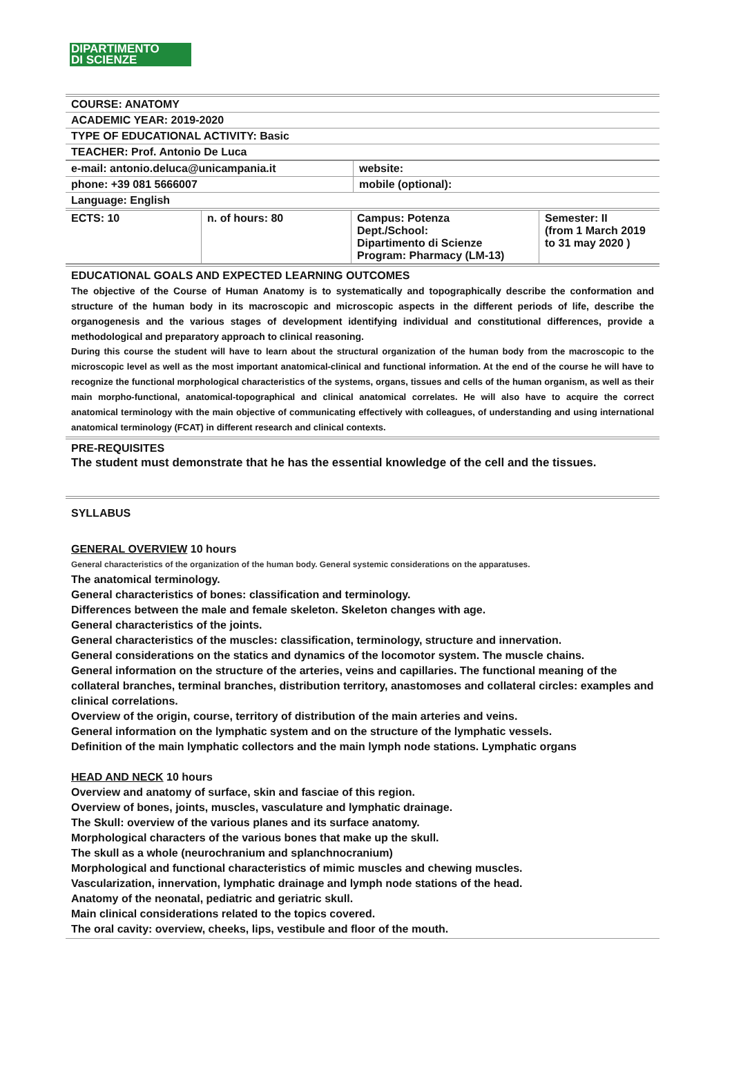DIPARTIMENTO
DI SCIENZE
| COURSE: ANATOMY | |
| ACADEMIC YEAR: 2019-2020 | |
| TYPE OF EDUCATIONAL ACTIVITY: Basic | |
| TEACHER: Prof. Antonio De Luca | |
| e-mail: antonio.deluca@unicampania.it | website: |
| phone: +39 081 5666007 | mobile (optional): |
| Language: English | |
| ECTS: 10 | n. of hours: 80 | Campus: Potenza Dept./School: Dipartimento di Scienze Program: Pharmacy (LM-13) | Semester: II (from 1 March 2019 to 31 may 2020 ) |
EDUCATIONAL GOALS AND EXPECTED LEARNING OUTCOMES
The objective of the Course of Human Anatomy is to systematically and topographically describe the conformation and structure of the human body in its macroscopic and microscopic aspects in the different periods of life, describe the organogenesis and the various stages of development identifying individual and constitutional differences, provide a methodological and preparatory approach to clinical reasoning.
During this course the student will have to learn about the structural organization of the human body from the macroscopic to the microscopic level as well as the most important anatomical-clinical and functional information. At the end of the course he will have to recognize the functional morphological characteristics of the systems, organs, tissues and cells of the human organism, as well as their main morpho-functional, anatomical-topographical and clinical anatomical correlates. He will also have to acquire the correct anatomical terminology with the main objective of communicating effectively with colleagues, of understanding and using international anatomical terminology (FCAT) in different research and clinical contexts.
PRE-REQUISITES
The student must demonstrate that he has the essential knowledge of the cell and the tissues.
SYLLABUS
GENERAL OVERVIEW 10 hours
General characteristics of the organization of the human body. General systemic considerations on the apparatuses.
The anatomical terminology.
General characteristics of bones: classification and terminology.
Differences between the male and female skeleton. Skeleton changes with age.
General characteristics of the joints.
General characteristics of the muscles: classification, terminology, structure and innervation.
General considerations on the statics and dynamics of the locomotor system. The muscle chains.
General information on the structure of the arteries, veins and capillaries. The functional meaning of the collateral branches, terminal branches, distribution territory, anastomoses and collateral circles: examples and clinical correlations.
Overview of the origin, course, territory of distribution of the main arteries and veins.
General information on the lymphatic system and on the structure of the lymphatic vessels.
Definition of the main lymphatic collectors and the main lymph node stations. Lymphatic organs
HEAD AND NECK 10 hours
Overview and anatomy of surface, skin and fasciae of this region.
Overview of bones, joints, muscles, vasculature and lymphatic drainage.
The Skull: overview of the various planes and its surface anatomy.
Morphological characters of the various bones that make up the skull.
The skull as a whole (neurochranium and splanchnocranium)
Morphological and functional characteristics of mimic muscles and chewing muscles.
Vascularization, innervation, lymphatic drainage and lymph node stations of the head.
Anatomy of the neonatal, pediatric and geriatric skull.
Main clinical considerations related to the topics covered.
The oral cavity: overview, cheeks, lips, vestibule and floor of the mouth.